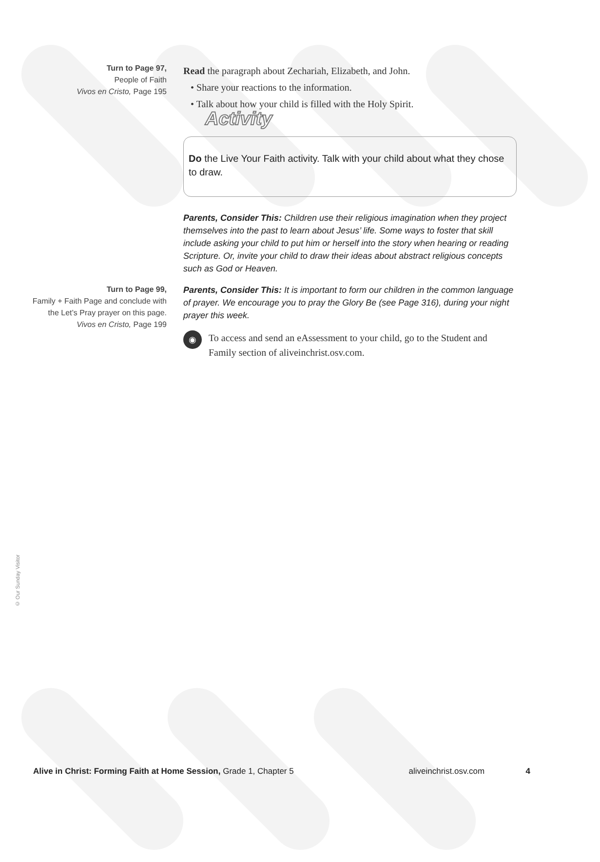Turn to Page 97,
People of Faith
Vivos en Cristo, Page 195
Read the paragraph about Zechariah, Elizabeth, and John.
• Share your reactions to the information.
• Talk about how your child is filled with the Holy Spirit.
Activity
Do the Live Your Faith activity. Talk with your child about what they chose to draw.
Parents, Consider This: Children use their religious imagination when they project themselves into the past to learn about Jesus’ life. Some ways to foster that skill include asking your child to put him or herself into the story when hearing or reading Scripture. Or, invite your child to draw their ideas about abstract religious concepts such as God or Heaven.
Turn to Page 99,
Family + Faith Page and conclude with the Let’s Pray prayer on this page.
Vivos en Cristo, Page 199
Parents, Consider This: It is important to form our children in the common language of prayer. We encourage you to pray the Glory Be (see Page 316), during your night prayer this week.
◉
To access and send an eAssessment to your child, go to the Student and Family section of aliveinchrist.osv.com.
© Our Sunday Visitor
Alive in Christ: Forming Faith at Home Session, Grade 1, Chapter 5 aliveinchrist.osv.com 4